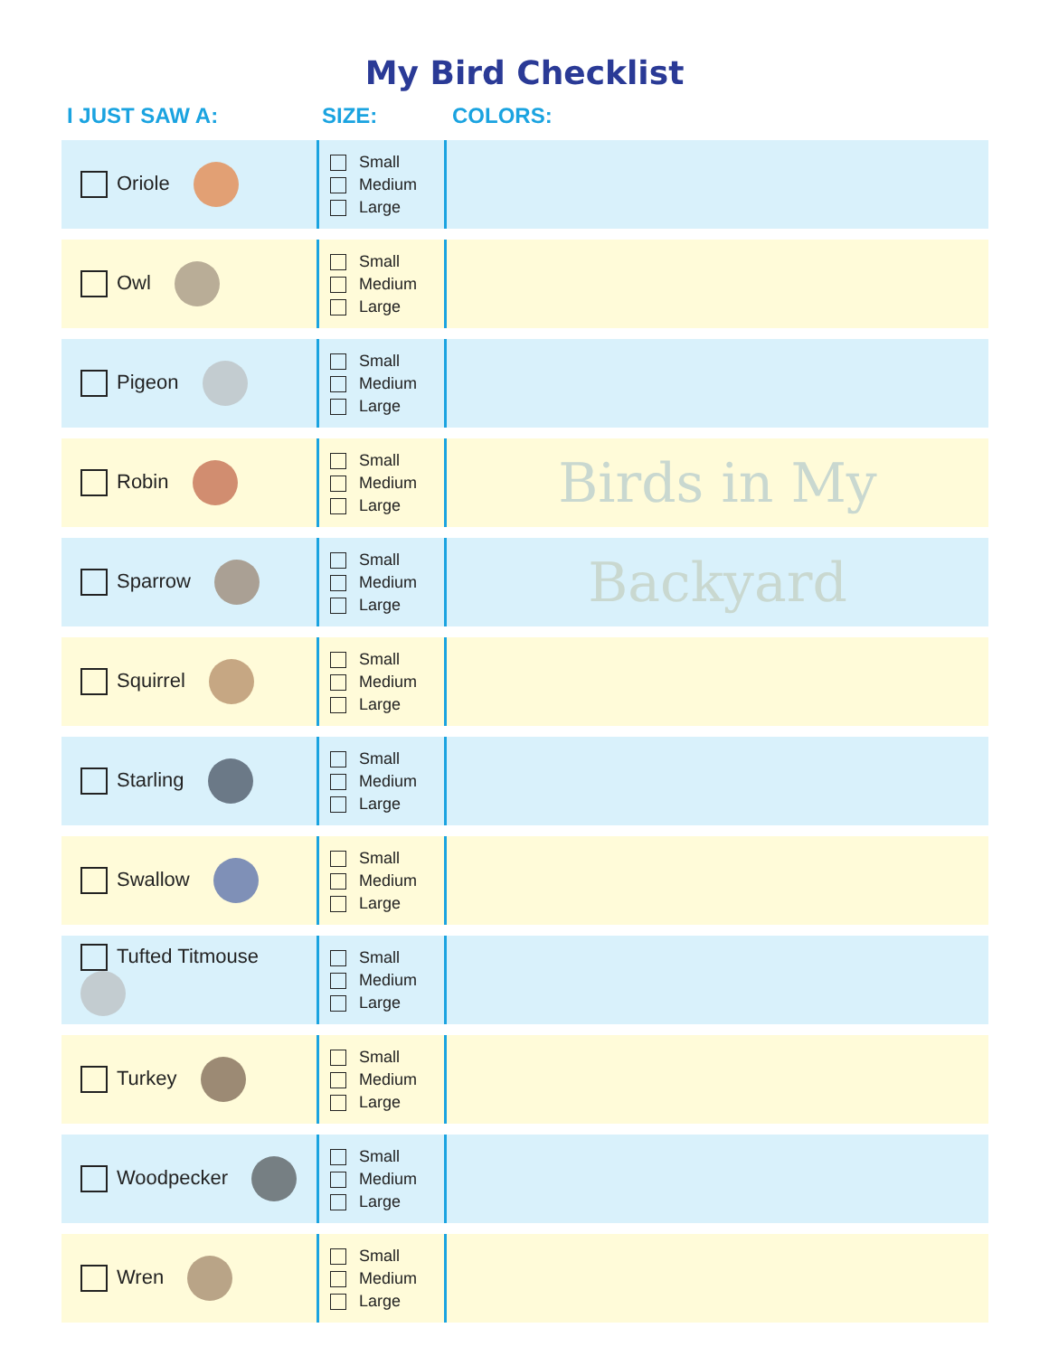My Bird Checklist
| I JUST SAW A: | SIZE: | COLORS: |
| --- | --- | --- |
| Oriole | Small Medium Large | |
| Owl | Small Medium Large | |
| Pigeon | Small Medium Large | |
| Robin | Small Medium Large | Birds in My |
| Sparrow | Small Medium Large | Backyard |
| Squirrel | Small Medium Large | |
| Starling | Small Medium Large | |
| Swallow | Small Medium Large | |
| Tufted Titmouse | Small Medium Large | |
| Turkey | Small Medium Large | |
| Woodpecker | Small Medium Large | |
| Wren | Small Medium Large | |